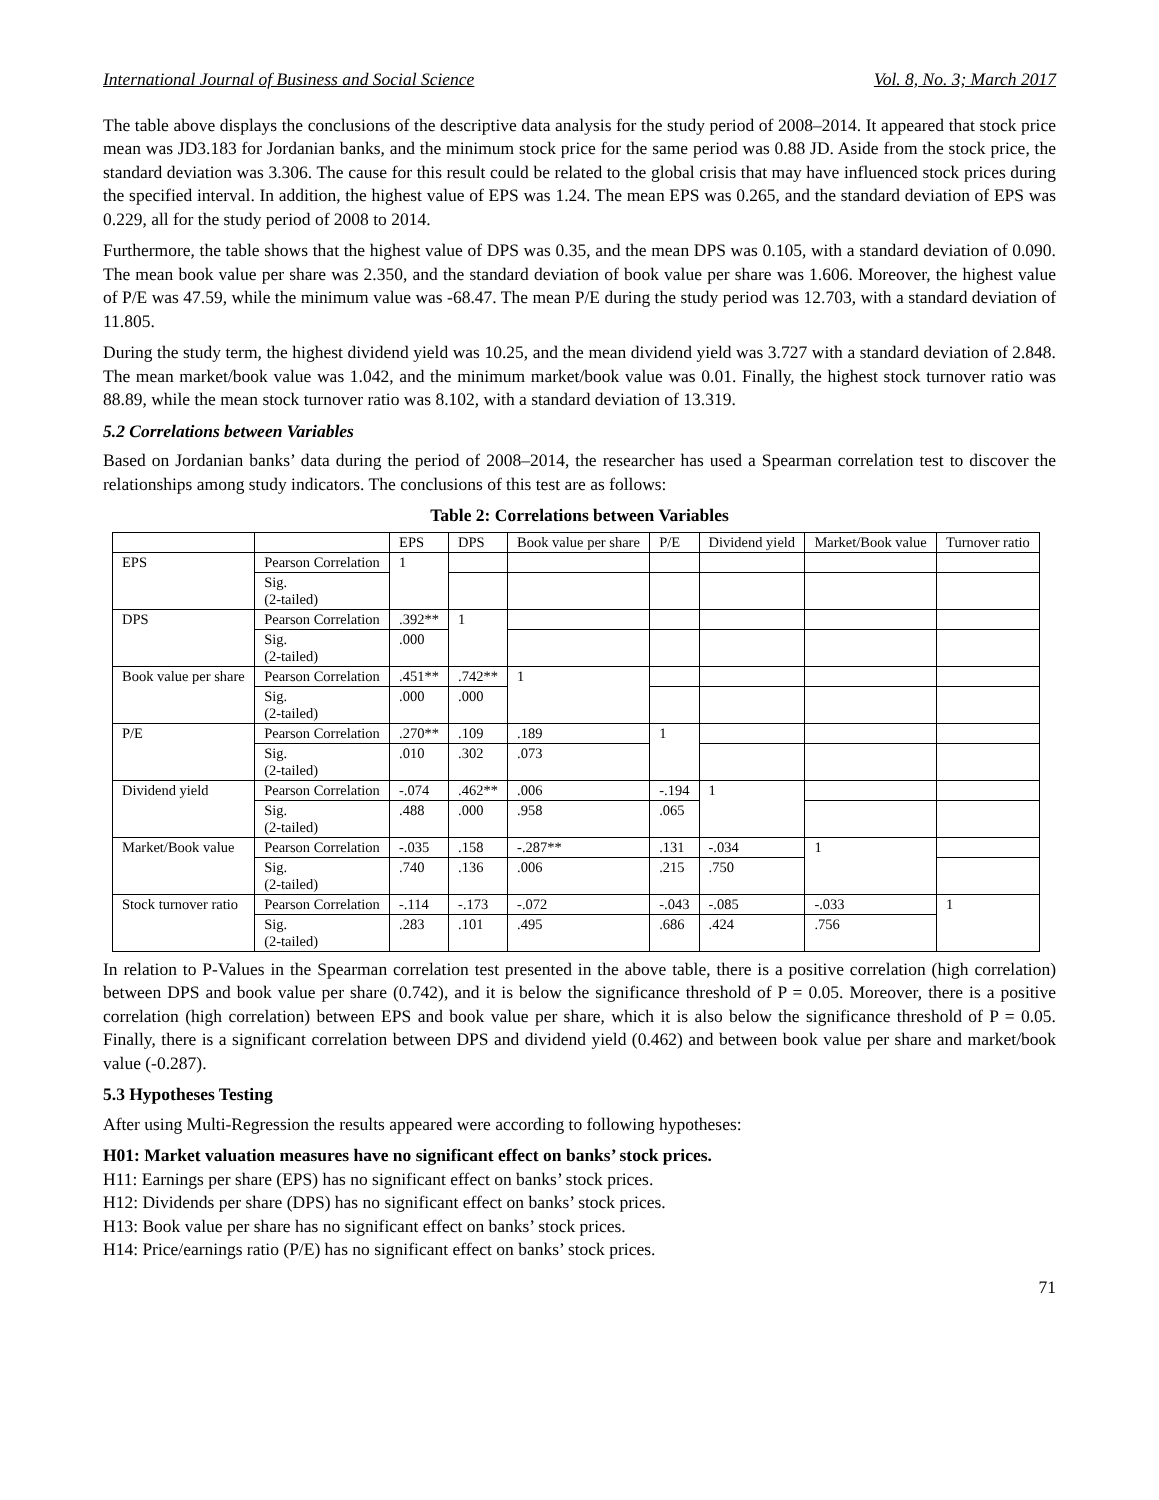International Journal of Business and Social Science Vol. 8, No. 3; March 2017
The table above displays the conclusions of the descriptive data analysis for the study period of 2008–2014. It appeared that stock price mean was JD3.183 for Jordanian banks, and the minimum stock price for the same period was 0.88 JD. Aside from the stock price, the standard deviation was 3.306. The cause for this result could be related to the global crisis that may have influenced stock prices during the specified interval. In addition, the highest value of EPS was 1.24. The mean EPS was 0.265, and the standard deviation of EPS was 0.229, all for the study period of 2008 to 2014.
Furthermore, the table shows that the highest value of DPS was 0.35, and the mean DPS was 0.105, with a standard deviation of 0.090. The mean book value per share was 2.350, and the standard deviation of book value per share was 1.606. Moreover, the highest value of P/E was 47.59, while the minimum value was -68.47. The mean P/E during the study period was 12.703, with a standard deviation of 11.805.
During the study term, the highest dividend yield was 10.25, and the mean dividend yield was 3.727 with a standard deviation of 2.848. The mean market/book value was 1.042, and the minimum market/book value was 0.01. Finally, the highest stock turnover ratio was 88.89, while the mean stock turnover ratio was 8.102, with a standard deviation of 13.319.
5.2 Correlations between Variables
Based on Jordanian banks’ data during the period of 2008–2014, the researcher has used a Spearman correlation test to discover the relationships among study indicators. The conclusions of this test are as follows:
Table 2: Correlations between Variables
| | | EPS | DPS | Book value per share | P/E | Dividend yield | Market/Book value | Turnover ratio |
| EPS | Pearson Correlation | 1 | | | | | | |
| | Sig. (2-tailed) | | | | | | | |
| DPS | Pearson Correlation | .392** | 1 | | | | | |
| | Sig. (2-tailed) | .000 | | | | | | |
| Book value per share | Pearson Correlation | .451** | .742** | 1 | | | | |
| | Sig. (2-tailed) | .000 | .000 | | | | | |
| P/E | Pearson Correlation | .270** | .109 | .189 | 1 | | | |
| | Sig. (2-tailed) | .010 | .302 | .073 | | | | |
| Dividend yield | Pearson Correlation | -.074 | .462** | .006 | -.194 | 1 | | |
| | Sig. (2-tailed) | .488 | .000 | .958 | .065 | | | |
| Market/Book value | Pearson Correlation | -.035 | .158 | -.287** | .131 | -.034 | 1 | |
| | Sig. (2-tailed) | .740 | .136 | .006 | .215 | .750 | | |
| Stock turnover ratio | Pearson Correlation | -.114 | -.173 | -.072 | -.043 | -.085 | -.033 | 1 |
| | Sig. (2-tailed) | .283 | .101 | .495 | .686 | .424 | .756 | |
In relation to P-Values in the Spearman correlation test presented in the above table, there is a positive correlation (high correlation) between DPS and book value per share (0.742), and it is below the significance threshold of P = 0.05. Moreover, there is a positive correlation (high correlation) between EPS and book value per share, which it is also below the significance threshold of P = 0.05. Finally, there is a significant correlation between DPS and dividend yield (0.462) and between book value per share and market/book value (-0.287).
5.3 Hypotheses Testing
After using Multi-Regression the results appeared were according to following hypotheses:
H01: Market valuation measures have no significant effect on banks’ stock prices.
H11: Earnings per share (EPS) has no significant effect on banks’ stock prices.
H12: Dividends per share (DPS) has no significant effect on banks’ stock prices.
H13: Book value per share has no significant effect on banks’ stock prices.
H14: Price/earnings ratio (P/E) has no significant effect on banks’ stock prices.
71